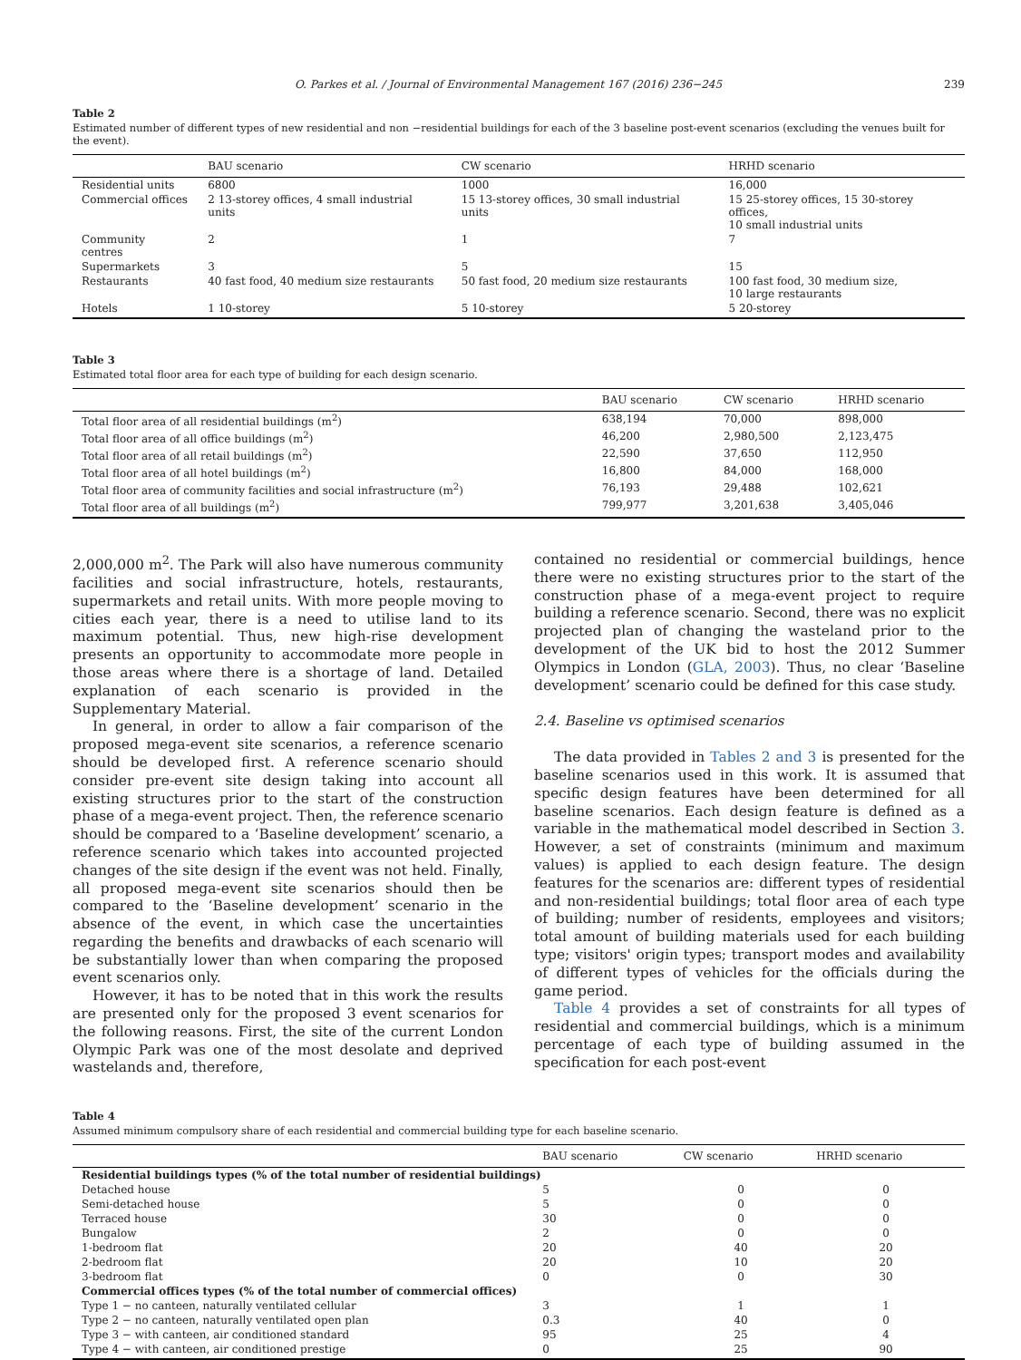O. Parkes et al. / Journal of Environmental Management 167 (2016) 236−245 239
Table 2
Estimated number of different types of new residential and non −residential buildings for each of the 3 baseline post-event scenarios (excluding the venues built for the event).
| | BAU scenario | CW scenario | HRHD scenario |
| --- | --- | --- | --- |
| Residential units | 6800 | 1000 | 16,000 |
| Commercial offices | 2 13-storey offices, 4 small industrial units | 15 13-storey offices, 30 small industrial units | 15 25-storey offices, 15 30-storey offices, 10 small industrial units |
| Community centres | 2 | 1 | 7 |
| Supermarkets | 3 | 5 | 15 |
| Restaurants | 40 fast food, 40 medium size restaurants | 50 fast food, 20 medium size restaurants | 100 fast food, 30 medium size, 10 large restaurants |
| Hotels | 1 10-storey | 5 10-storey | 5 20-storey |
Table 3
Estimated total floor area for each type of building for each design scenario.
| | BAU scenario | CW scenario | HRHD scenario |
| --- | --- | --- | --- |
| Total floor area of all residential buildings (m<sup>2</sup>) | 638,194 | 70,000 | 898,000 |
| Total floor area of all office buildings (m<sup>2</sup>) | 46,200 | 2,980,500 | 2,123,475 |
| Total floor area of all retail buildings (m<sup>2</sup>) | 22,590 | 37,650 | 112,950 |
| Total floor area of all hotel buildings (m<sup>2</sup>) | 16,800 | 84,000 | 168,000 |
| Total floor area of community facilities and social infrastructure (m<sup>2</sup>) | 76,193 | 29,488 | 102,621 |
| Total floor area of all buildings (m<sup>2</sup>) | 799,977 | 3,201,638 | 3,405,046 |
2,000,000 m<sup>2</sup>. The Park will also have numerous community facilities and social infrastructure, hotels, restaurants, supermarkets and retail units. With more people moving to cities each year, there is a need to utilise land to its maximum potential. Thus, new high-rise development presents an opportunity to accommodate more people in those areas where there is a shortage of land. Detailed explanation of each scenario is provided in the Supplementary Material.
In general, in order to allow a fair comparison of the proposed mega-event site scenarios, a reference scenario should be developed first. A reference scenario should consider pre-event site design taking into account all existing structures prior to the start of the construction phase of a mega-event project. Then, the reference scenario should be compared to a ‘Baseline development’ scenario, a reference scenario which takes into accounted projected changes of the site design if the event was not held. Finally, all proposed mega-event site scenarios should then be compared to the ‘Baseline development’ scenario in the absence of the event, in which case the uncertainties regarding the benefits and drawbacks of each scenario will be substantially lower than when comparing the proposed event scenarios only.
However, it has to be noted that in this work the results are presented only for the proposed 3 event scenarios for the following reasons. First, the site of the current London Olympic Park was one of the most desolate and deprived wastelands and, therefore,
contained no residential or commercial buildings, hence there were no existing structures prior to the start of the construction phase of a mega-event project to require building a reference scenario. Second, there was no explicit projected plan of changing the wasteland prior to the development of the UK bid to host the 2012 Summer Olympics in London (GLA, 2003). Thus, no clear ‘Baseline development’ scenario could be defined for this case study.
2.4. Baseline vs optimised scenarios
The data provided in Tables 2 and 3 is presented for the baseline scenarios used in this work. It is assumed that specific design features have been determined for all baseline scenarios. Each design feature is defined as a variable in the mathematical model described in Section 3. However, a set of constraints (minimum and maximum values) is applied to each design feature. The design features for the scenarios are: different types of residential and non-residential buildings; total floor area of each type of building; number of residents, employees and visitors; total amount of building materials used for each building type; visitors' origin types; transport modes and availability of different types of vehicles for the officials during the game period.
Table 4 provides a set of constraints for all types of residential and commercial buildings, which is a minimum percentage of each type of building assumed in the specification for each post-event
Table 4
Assumed minimum compulsory share of each residential and commercial building type for each baseline scenario.
| | BAU scenario | CW scenario | HRHD scenario |
| --- | --- | --- | --- |
| Residential buildings types (% of the total number of residential buildings) | | | |
| Detached house | 5 | 0 | 0 |
| Semi-detached house | 5 | 0 | 0 |
| Terraced house | 30 | 0 | 0 |
| Bungalow | 2 | 0 | 0 |
| 1-bedroom flat | 20 | 40 | 20 |
| 2-bedroom flat | 20 | 10 | 20 |
| 3-bedroom flat | 0 | 0 | 30 |
| Commercial offices types (% of the total number of commercial offices) | | | |
| Type 1 − no canteen, naturally ventilated cellular | 3 | 1 | 1 |
| Type 2 − no canteen, naturally ventilated open plan | 0.3 | 40 | 0 |
| Type 3 − with canteen, air conditioned standard | 95 | 25 | 4 |
| Type 4 − with canteen, air conditioned prestige | 0 | 25 | 90 |